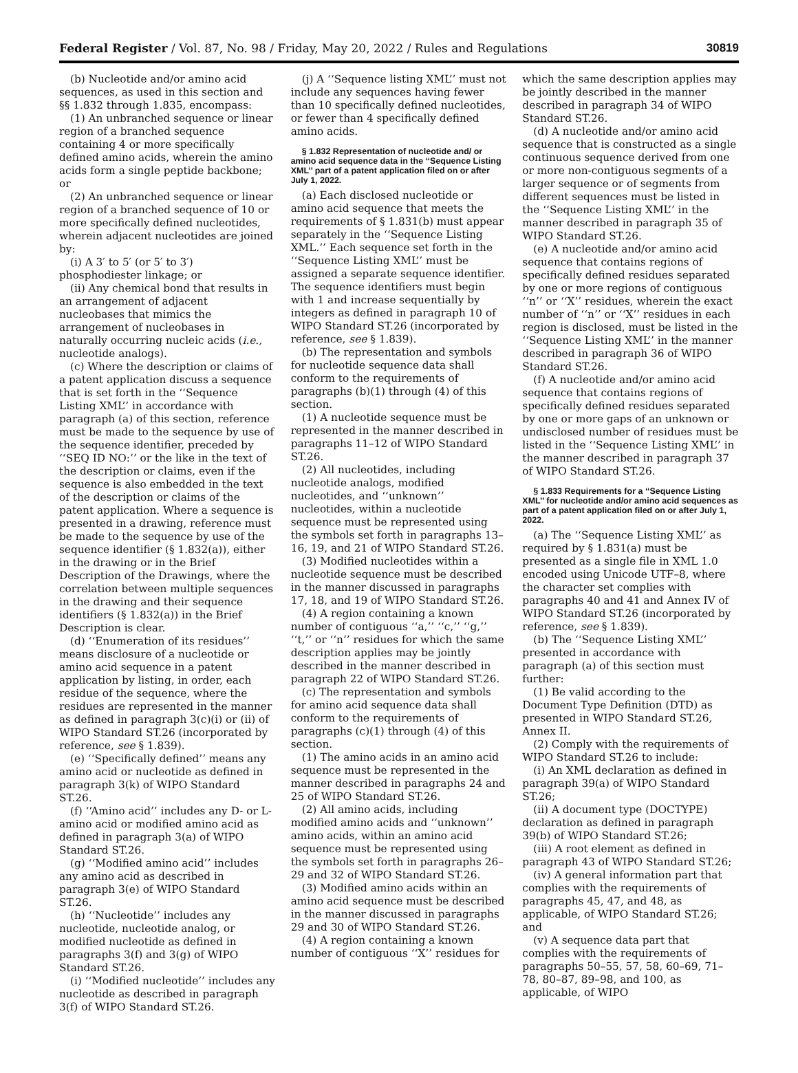Federal Register / Vol. 87, No. 98 / Friday, May 20, 2022 / Rules and Regulations 30819
(b) Nucleotide and/or amino acid sequences, as used in this section and §§ 1.832 through 1.835, encompass:
(1) An unbranched sequence or linear region of a branched sequence containing 4 or more specifically defined amino acids, wherein the amino acids form a single peptide backbone; or
(2) An unbranched sequence or linear region of a branched sequence of 10 or more specifically defined nucleotides, wherein adjacent nucleotides are joined by:
(i) A 3′ to 5′ (or 5′ to 3′) phosphodiester linkage; or
(ii) Any chemical bond that results in an arrangement of adjacent nucleobases that mimics the arrangement of nucleobases in naturally occurring nucleic acids (i.e., nucleotide analogs).
(c) Where the description or claims of a patent application discuss a sequence that is set forth in the ‘‘Sequence Listing XML’’ in accordance with paragraph (a) of this section, reference must be made to the sequence by use of the sequence identifier, preceded by ‘‘SEQ ID NO:’’ or the like in the text of the description or claims, even if the sequence is also embedded in the text of the description or claims of the patent application. Where a sequence is presented in a drawing, reference must be made to the sequence by use of the sequence identifier (§ 1.832(a)), either in the drawing or in the Brief Description of the Drawings, where the correlation between multiple sequences in the drawing and their sequence identifiers (§ 1.832(a)) in the Brief Description is clear.
(d) ‘‘Enumeration of its residues’’ means disclosure of a nucleotide or amino acid sequence in a patent application by listing, in order, each residue of the sequence, where the residues are represented in the manner as defined in paragraph 3(c)(i) or (ii) of WIPO Standard ST.26 (incorporated by reference, see § 1.839).
(e) ‘‘Specifically defined’’ means any amino acid or nucleotide as defined in paragraph 3(k) of WIPO Standard ST.26.
(f) ‘‘Amino acid’’ includes any D- or L-amino acid or modified amino acid as defined in paragraph 3(a) of WIPO Standard ST.26.
(g) ‘‘Modified amino acid’’ includes any amino acid as described in paragraph 3(e) of WIPO Standard ST.26.
(h) ‘‘Nucleotide’’ includes any nucleotide, nucleotide analog, or modified nucleotide as defined in paragraphs 3(f) and 3(g) of WIPO Standard ST.26.
(i) ‘‘Modified nucleotide’’ includes any nucleotide as described in paragraph 3(f) of WIPO Standard ST.26.
(j) A ‘‘Sequence listing XML’’ must not include any sequences having fewer than 10 specifically defined nucleotides, or fewer than 4 specifically defined amino acids.
§ 1.832 Representation of nucleotide and/ or amino acid sequence data in the ‘‘Sequence Listing XML’’ part of a patent application filed on or after July 1, 2022.
(a) Each disclosed nucleotide or amino acid sequence that meets the requirements of § 1.831(b) must appear separately in the ‘‘Sequence Listing XML.’’ Each sequence set forth in the ‘‘Sequence Listing XML’’ must be assigned a separate sequence identifier. The sequence identifiers must begin with 1 and increase sequentially by integers as defined in paragraph 10 of WIPO Standard ST.26 (incorporated by reference, see § 1.839).
(b) The representation and symbols for nucleotide sequence data shall conform to the requirements of paragraphs (b)(1) through (4) of this section.
(1) A nucleotide sequence must be represented in the manner described in paragraphs 11–12 of WIPO Standard ST.26.
(2) All nucleotides, including nucleotide analogs, modified nucleotides, and ‘‘unknown’’ nucleotides, within a nucleotide sequence must be represented using the symbols set forth in paragraphs 13–16, 19, and 21 of WIPO Standard ST.26.
(3) Modified nucleotides within a nucleotide sequence must be described in the manner discussed in paragraphs 17, 18, and 19 of WIPO Standard ST.26.
(4) A region containing a known number of contiguous ‘‘a,’’ ‘‘c,’’ ‘‘g,’’ ‘‘t,’’ or ‘‘n’’ residues for which the same description applies may be jointly described in the manner described in paragraph 22 of WIPO Standard ST.26.
(c) The representation and symbols for amino acid sequence data shall conform to the requirements of paragraphs (c)(1) through (4) of this section.
(1) The amino acids in an amino acid sequence must be represented in the manner described in paragraphs 24 and 25 of WIPO Standard ST.26.
(2) All amino acids, including modified amino acids and ‘‘unknown’’ amino acids, within an amino acid sequence must be represented using the symbols set forth in paragraphs 26–29 and 32 of WIPO Standard ST.26.
(3) Modified amino acids within an amino acid sequence must be described in the manner discussed in paragraphs 29 and 30 of WIPO Standard ST.26.
(4) A region containing a known number of contiguous ‘‘X’’ residues for
which the same description applies may be jointly described in the manner described in paragraph 34 of WIPO Standard ST.26.
(d) A nucleotide and/or amino acid sequence that is constructed as a single continuous sequence derived from one or more non-contiguous segments of a larger sequence or of segments from different sequences must be listed in the ‘‘Sequence Listing XML’’ in the manner described in paragraph 35 of WIPO Standard ST.26.
(e) A nucleotide and/or amino acid sequence that contains regions of specifically defined residues separated by one or more regions of contiguous ‘‘n’’ or ‘‘X’’ residues, wherein the exact number of ‘‘n’’ or ‘‘X’’ residues in each region is disclosed, must be listed in the ‘‘Sequence Listing XML’’ in the manner described in paragraph 36 of WIPO Standard ST.26.
(f) A nucleotide and/or amino acid sequence that contains regions of specifically defined residues separated by one or more gaps of an unknown or undisclosed number of residues must be listed in the ‘‘Sequence Listing XML’’ in the manner described in paragraph 37 of WIPO Standard ST.26.
§ 1.833 Requirements for a ‘‘Sequence Listing XML’’ for nucleotide and/or amino acid sequences as part of a patent application filed on or after July 1, 2022.
(a) The ‘‘Sequence Listing XML’’ as required by § 1.831(a) must be presented as a single file in XML 1.0 encoded using Unicode UTF–8, where the character set complies with paragraphs 40 and 41 and Annex IV of WIPO Standard ST.26 (incorporated by reference, see § 1.839).
(b) The ‘‘Sequence Listing XML’’ presented in accordance with paragraph (a) of this section must further:
(1) Be valid according to the Document Type Definition (DTD) as presented in WIPO Standard ST.26, Annex II.
(2) Comply with the requirements of WIPO Standard ST.26 to include:
(i) An XML declaration as defined in paragraph 39(a) of WIPO Standard ST.26;
(ii) A document type (DOCTYPE) declaration as defined in paragraph 39(b) of WIPO Standard ST.26;
(iii) A root element as defined in paragraph 43 of WIPO Standard ST.26;
(iv) A general information part that complies with the requirements of paragraphs 45, 47, and 48, as applicable, of WIPO Standard ST.26; and
(v) A sequence data part that complies with the requirements of paragraphs 50–55, 57, 58, 60–69, 71–78, 80–87, 89–98, and 100, as applicable, of WIPO